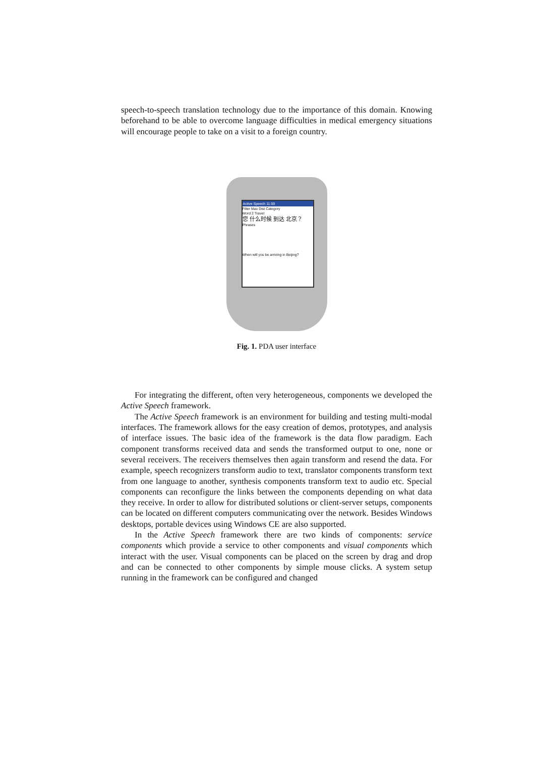speech-to-speech translation technology due to the importance of this domain. Knowing beforehand to be able to overcome language difficulties in medical emergency situations will encourage people to take on a visit to a foreign country.
Active Speech 11:59
Filter Max Dist Category
Word 2 Travel
您 什么时候 到达 北京？
Phrases
When will you be arriving in Beijing?
Fig. 1. PDA user interface
For integrating the different, often very heterogeneous, components we developed the Active Speech framework.
The Active Speech framework is an environment for building and testing multi-modal interfaces. The framework allows for the easy creation of demos, prototypes, and analysis of interface issues. The basic idea of the framework is the data flow paradigm. Each component transforms received data and sends the transformed output to one, none or several receivers. The receivers themselves then again transform and resend the data. For example, speech recognizers transform audio to text, translator components transform text from one language to another, synthesis components transform text to audio etc. Special components can reconfigure the links between the components depending on what data they receive. In order to allow for distributed solutions or client-server setups, components can be located on different computers communicating over the network. Besides Windows desktops, portable devices using Windows CE are also supported.
In the Active Speech framework there are two kinds of components: service components which provide a service to other components and visual components which interact with the user. Visual components can be placed on the screen by drag and drop and can be connected to other components by simple mouse clicks. A system setup running in the framework can be configured and changed